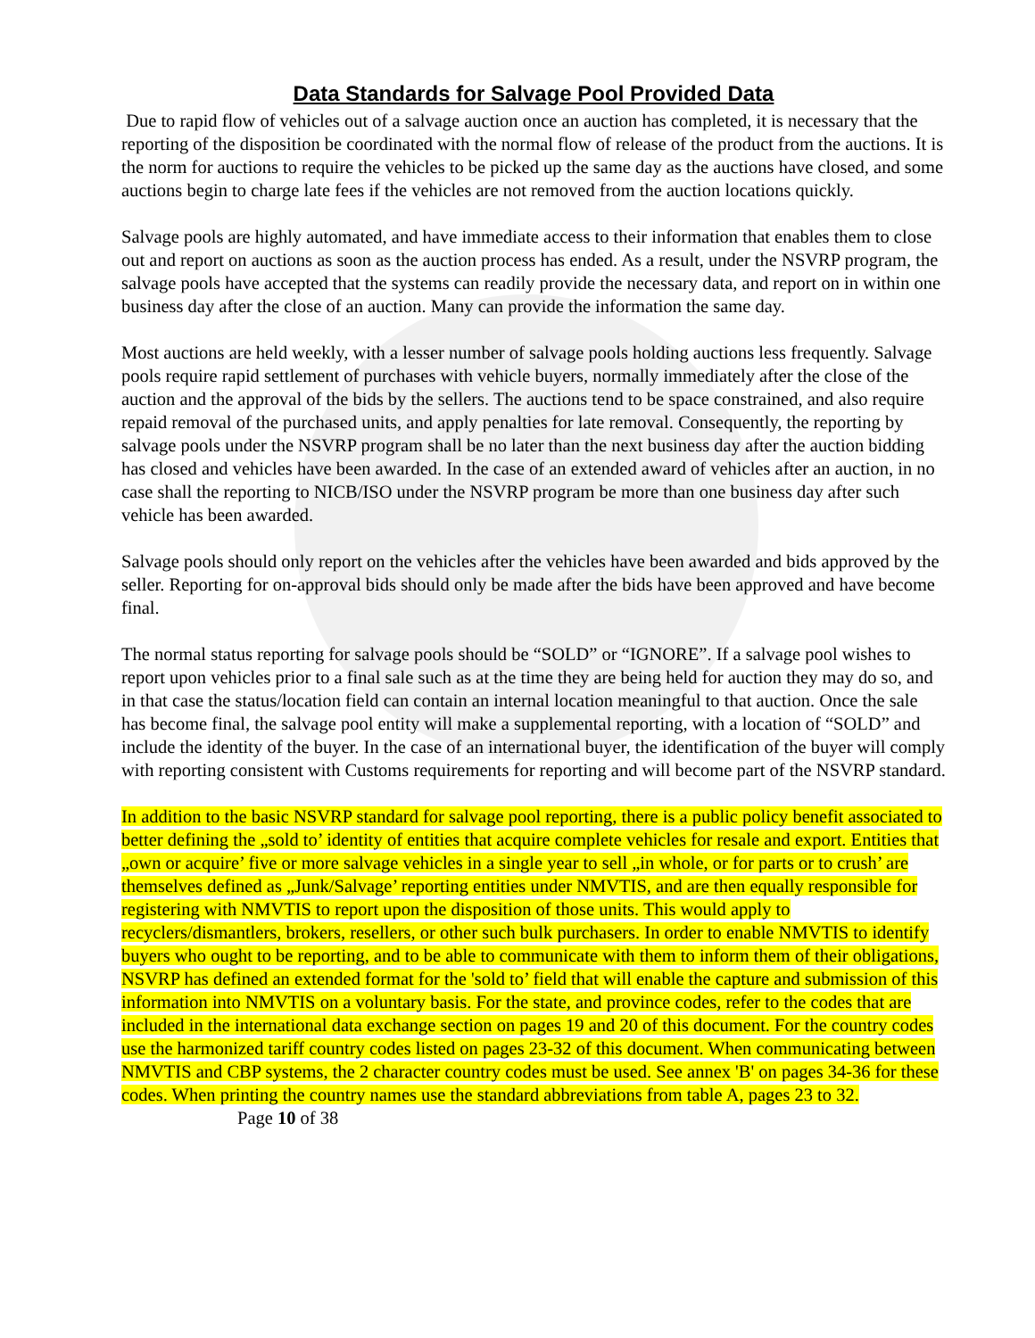Data Standards for Salvage Pool Provided Data
Due to rapid flow of vehicles out of a salvage auction once an auction has completed, it is necessary that the reporting of the disposition be coordinated with the normal flow of release of the product from the auctions. It is the norm for auctions to require the vehicles to be picked up the same day as the auctions have closed, and some auctions begin to charge late fees if the vehicles are not removed from the auction locations quickly.
Salvage pools are highly automated, and have immediate access to their information that enables them to close out and report on auctions as soon as the auction process has ended. As a result, under the NSVRP program, the salvage pools have accepted that the systems can readily provide the necessary data, and report on in within one business day after the close of an auction. Many can provide the information the same day.
Most auctions are held weekly, with a lesser number of salvage pools holding auctions less frequently. Salvage pools require rapid settlement of purchases with vehicle buyers, normally immediately after the close of the auction and the approval of the bids by the sellers. The auctions tend to be space constrained, and also require repaid removal of the purchased units, and apply penalties for late removal. Consequently, the reporting by salvage pools under the NSVRP program shall be no later than the next business day after the auction bidding has closed and vehicles have been awarded. In the case of an extended award of vehicles after an auction, in no case shall the reporting to NICB/ISO under the NSVRP program be more than one business day after such vehicle has been awarded.
Salvage pools should only report on the vehicles after the vehicles have been awarded and bids approved by the seller. Reporting for on-approval bids should only be made after the bids have been approved and have become final.
The normal status reporting for salvage pools should be “SOLD” or “IGNORE”. If a salvage pool wishes to report upon vehicles prior to a final sale such as at the time they are being held for auction they may do so, and in that case the status/location field can contain an internal location meaningful to that auction. Once the sale has become final, the salvage pool entity will make a supplemental reporting, with a location of “SOLD” and include the identity of the buyer. In the case of an international buyer, the identification of the buyer will comply with reporting consistent with Customs requirements for reporting and will become part of the NSVRP standard.
In addition to the basic NSVRP standard for salvage pool reporting, there is a public policy benefit associated to better defining the „sold to’ identity of entities that acquire complete vehicles for resale and export. Entities that „own or acquire’ five or more salvage vehicles in a single year to sell „in whole, or for parts or to crush’ are themselves defined as „Junk/Salvage’ reporting entities under NMVTIS, and are then equally responsible for registering with NMVTIS to report upon the disposition of those units. This would apply to recyclers/dismantlers, brokers, resellers, or other such bulk purchasers. In order to enable NMVTIS to identify buyers who ought to be reporting, and to be able to communicate with them to inform them of their obligations, NSVRP has defined an extended format for the 'sold to’ field that will enable the capture and submission of this information into NMVTIS on a voluntary basis. For the state, and province codes, refer to the codes that are included in the international data exchange section on pages 19 and 20 of this document. For the country codes use the harmonized tariff country codes listed on pages 23-32 of this document. When communicating between NMVTIS and CBP systems, the 2 character country codes must be used. See annex 'B' on pages 34-36 for these codes. When printing the country names use the standard abbreviations from table A, pages 23 to 32. Page 10 of 38